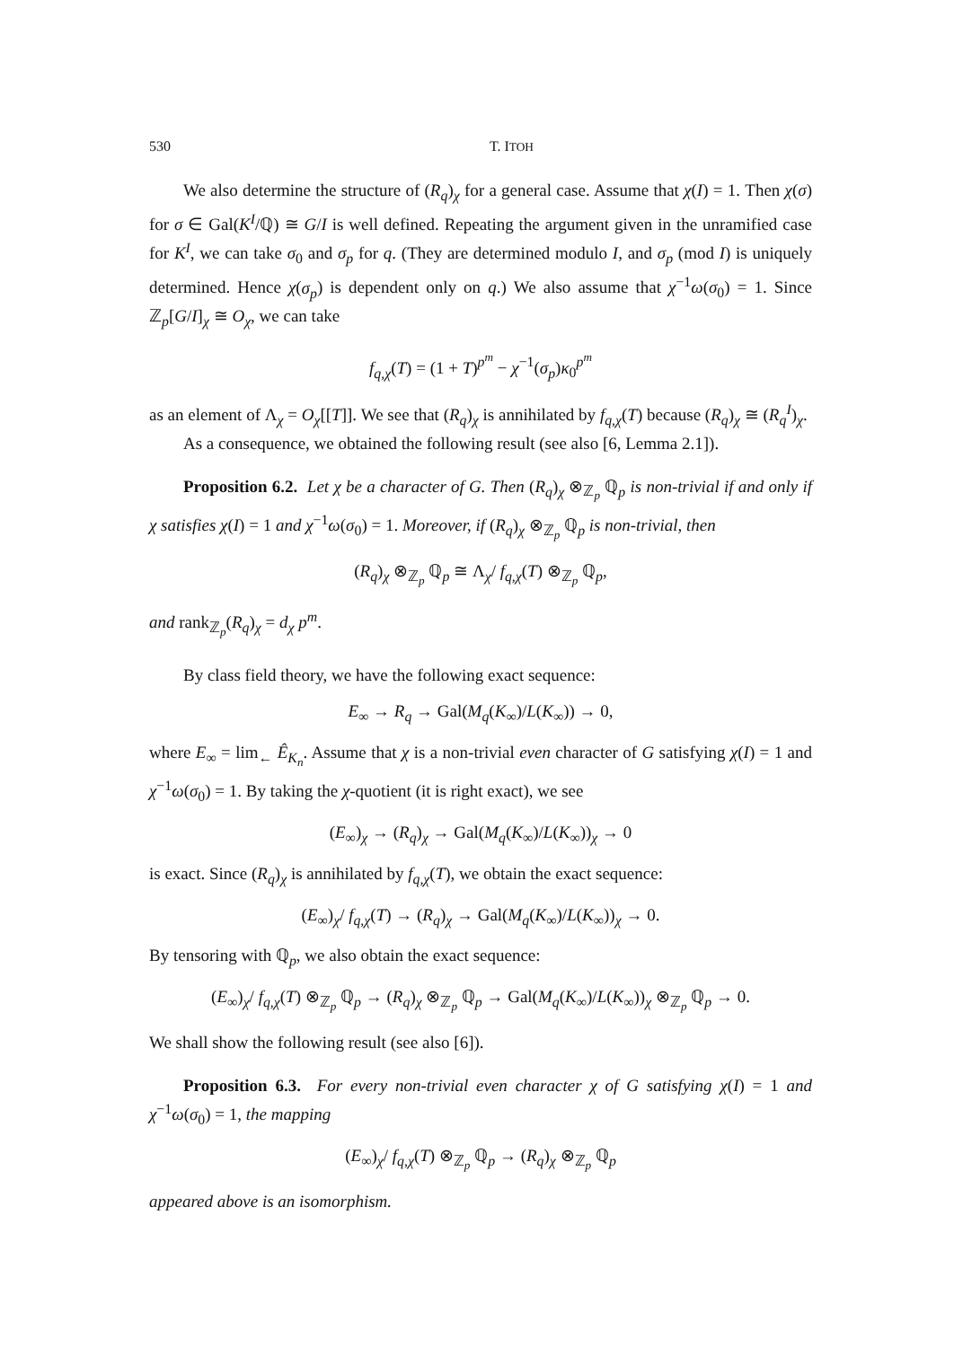530 T. ITOH
We also determine the structure of (R<sub>q</sub>)<sub>χ</sub> for a general case. Assume that χ(I) = 1. Then χ(σ) for σ ∈ Gal(K<sup>I</sup>/ℚ) ≅ G/I is well defined. Repeating the argument given in the unramified case for K<sup>I</sup>, we can take σ<sub>0</sub> and σ<sub>p</sub> for q. (They are determined modulo I, and σ<sub>p</sub> (mod I) is uniquely determined. Hence χ(σ<sub>p</sub>) is dependent only on q.) We also assume that χ<sup>−1</sup>ω(σ<sub>0</sub>) = 1. Since ℤ<sub>p</sub>[G/I]<sub>χ</sub> ≅ O<sub>χ</sub>, we can take
f<sub>q,χ</sub>(T) = (1 + T)<sup>p<sup>m</sup></sup> − χ<sup>−1</sup>(σ<sub>p</sub>)κ<sub>0</sub><sup>p<sup>m</sup></sup>
as an element of Λ<sub>χ</sub> = O<sub>χ</sub>[[T]]. We see that (R<sub>q</sub>)<sub>χ</sub> is annihilated by f<sub>q,χ</sub>(T) because (R<sub>q</sub>)<sub>χ</sub> ≅ (R<sub>q</sub><sup>I</sup>)<sub>χ</sub>.
As a consequence, we obtained the following result (see also [6, Lemma 2.1]).
Proposition 6.2. Let χ be a character of G. Then (R<sub>q</sub>)<sub>χ</sub> ⊗<sub>ℤ<sub>p</sub></sub> ℚ<sub>p</sub> is non-trivial if and only if χ satisfies χ(I) = 1 and χ<sup>−1</sup>ω(σ<sub>0</sub>) = 1. Moreover, if (R<sub>q</sub>)<sub>χ</sub> ⊗<sub>ℤ<sub>p</sub></sub> ℚ<sub>p</sub> is non-trivial, then
(R<sub>q</sub>)<sub>χ</sub> ⊗<sub>ℤ<sub>p</sub></sub> ℚ<sub>p</sub> ≅ Λ<sub>χ</sub>/ f<sub>q,χ</sub>(T) ⊗<sub>ℤ<sub>p</sub></sub> ℚ<sub>p</sub>,
and rank<sub>ℤ<sub>p</sub></sub>(R<sub>q</sub>)<sub>χ</sub> = d<sub>χ</sub> p<sup>m</sup>.
By class field theory, we have the following exact sequence:
E<sub>∞</sub> → R<sub>q</sub> → Gal(M<sub>q</sub>(K<sub>∞</sub>)/L(K<sub>∞</sub>)) → 0,
where E<sub>∞</sub> = lim<sub>←</sub> Ê<sub>K<sub>n</sub></sub>. Assume that χ is a non-trivial even character of G satisfying χ(I) = 1 and χ<sup>−1</sup>ω(σ<sub>0</sub>) = 1. By taking the χ-quotient (it is right exact), we see
(E<sub>∞</sub>)<sub>χ</sub> → (R<sub>q</sub>)<sub>χ</sub> → Gal(M<sub>q</sub>(K<sub>∞</sub>)/L(K<sub>∞</sub>))<sub>χ</sub> → 0
is exact. Since (R<sub>q</sub>)<sub>χ</sub> is annihilated by f<sub>q,χ</sub>(T), we obtain the exact sequence:
(E<sub>∞</sub>)<sub>χ</sub>/ f<sub>q,χ</sub>(T) → (R<sub>q</sub>)<sub>χ</sub> → Gal(M<sub>q</sub>(K<sub>∞</sub>)/L(K<sub>∞</sub>))<sub>χ</sub> → 0.
By tensoring with ℚ<sub>p</sub>, we also obtain the exact sequence:
(E<sub>∞</sub>)<sub>χ</sub>/ f<sub>q,χ</sub>(T) ⊗<sub>ℤ<sub>p</sub></sub> ℚ<sub>p</sub> → (R<sub>q</sub>)<sub>χ</sub> ⊗<sub>ℤ<sub>p</sub></sub> ℚ<sub>p</sub> → Gal(M<sub>q</sub>(K<sub>∞</sub>)/L(K<sub>∞</sub>))<sub>χ</sub> ⊗<sub>ℤ<sub>p</sub></sub> ℚ<sub>p</sub> → 0.
We shall show the following result (see also [6]).
Proposition 6.3. For every non-trivial even character χ of G satisfying χ(I) = 1 and χ<sup>−1</sup>ω(σ<sub>0</sub>) = 1, the mapping
(E<sub>∞</sub>)<sub>χ</sub>/ f<sub>q,χ</sub>(T) ⊗<sub>ℤ<sub>p</sub></sub> ℚ<sub>p</sub> → (R<sub>q</sub>)<sub>χ</sub> ⊗<sub>ℤ<sub>p</sub></sub> ℚ<sub>p</sub>
appeared above is an isomorphism.